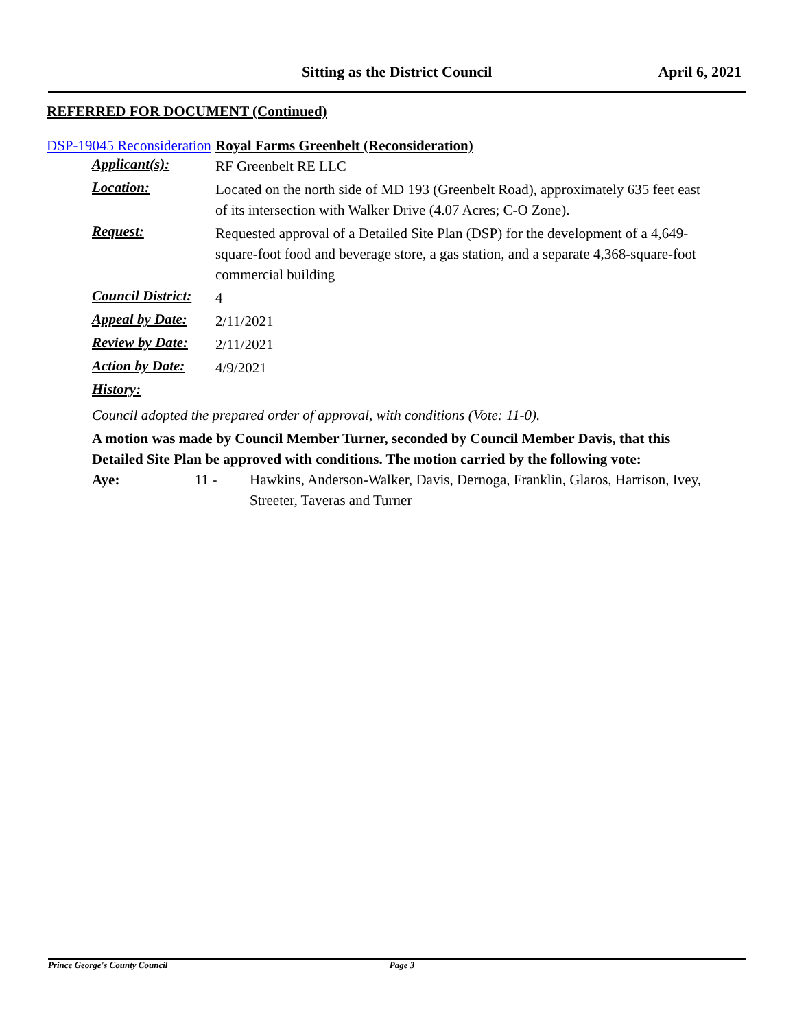Sitting as the District Council April 6, 2021
REFERRED FOR DOCUMENT (Continued)
DSP-19045 Reconsideration
Royal Farms Greenbelt (Reconsideration)
Applicant(s):
RF Greenbelt RE LLC
Location:
Located on the north side of MD 193 (Greenbelt Road), approximately 635 feet east of its intersection with Walker Drive (4.07 Acres; C-O Zone).
Request:
Requested approval of a Detailed Site Plan (DSP) for the development of a 4,649-square-foot food and beverage store, a gas station, and a separate 4,368-square-foot commercial building
Council District:
4
Appeal by Date:
2/11/2021
Review by Date:
2/11/2021
Action by Date:
4/9/2021
History:
Council adopted the prepared order of approval, with conditions (Vote: 11-0).
A motion was made by Council Member Turner, seconded by Council Member Davis, that this Detailed Site Plan be approved with conditions. The motion carried by the following vote:
Aye: 11 - Hawkins, Anderson-Walker, Davis, Dernoga, Franklin, Glaros, Harrison, Ivey, Streeter, Taveras and Turner
Prince George's County Council Page 3